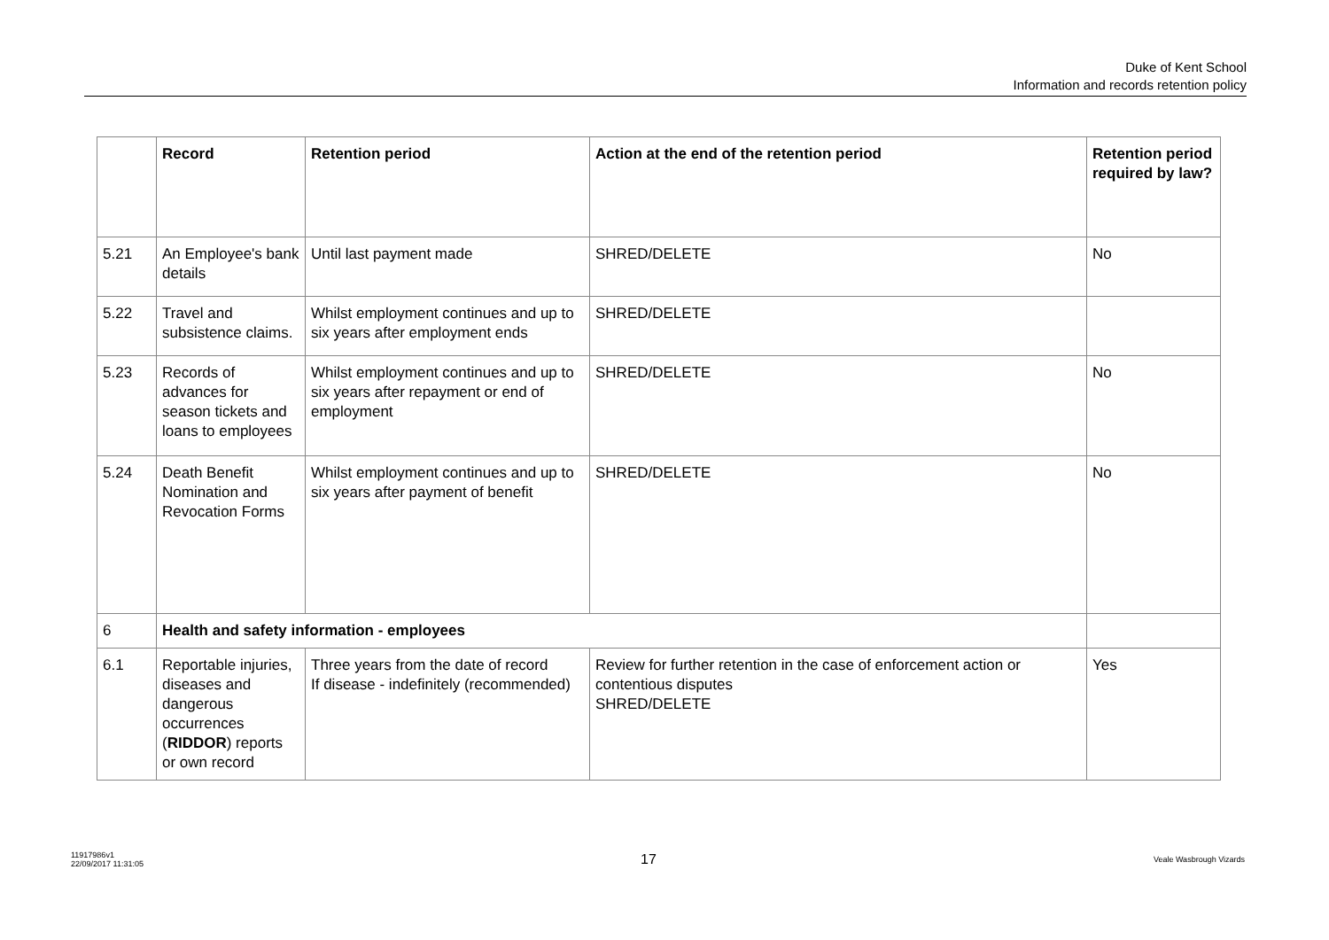Duke of Kent School
Information and records retention policy
| | Record | Retention period | Action at the end of the retention period | Retention period required by law? |
| --- | --- | --- | --- | --- |
| 5.21 | An Employee's bank details | Until last payment made | SHRED/DELETE | No |
| 5.22 | Travel and subsistence claims. | Whilst employment continues and up to six years after employment ends | SHRED/DELETE | |
| 5.23 | Records of advances for season tickets and loans to employees | Whilst employment continues and up to six years after repayment or end of employment | SHRED/DELETE | No |
| 5.24 | Death Benefit Nomination and Revocation Forms | Whilst employment continues and up to six years after payment of benefit | SHRED/DELETE | No |
| 6 | Health and safety information - employees | | | |
| 6.1 | Reportable injuries, diseases and dangerous occurrences ( RIDDOR ) reports or own record | Three years from the date of record If disease - indefinitely (recommended) | Review for further retention in the case of enforcement action or contentious disputes SHRED/DELETE | Yes |
11917986v1
22/09/2017 11:31:05
17
Veale Wasbrough Vizards